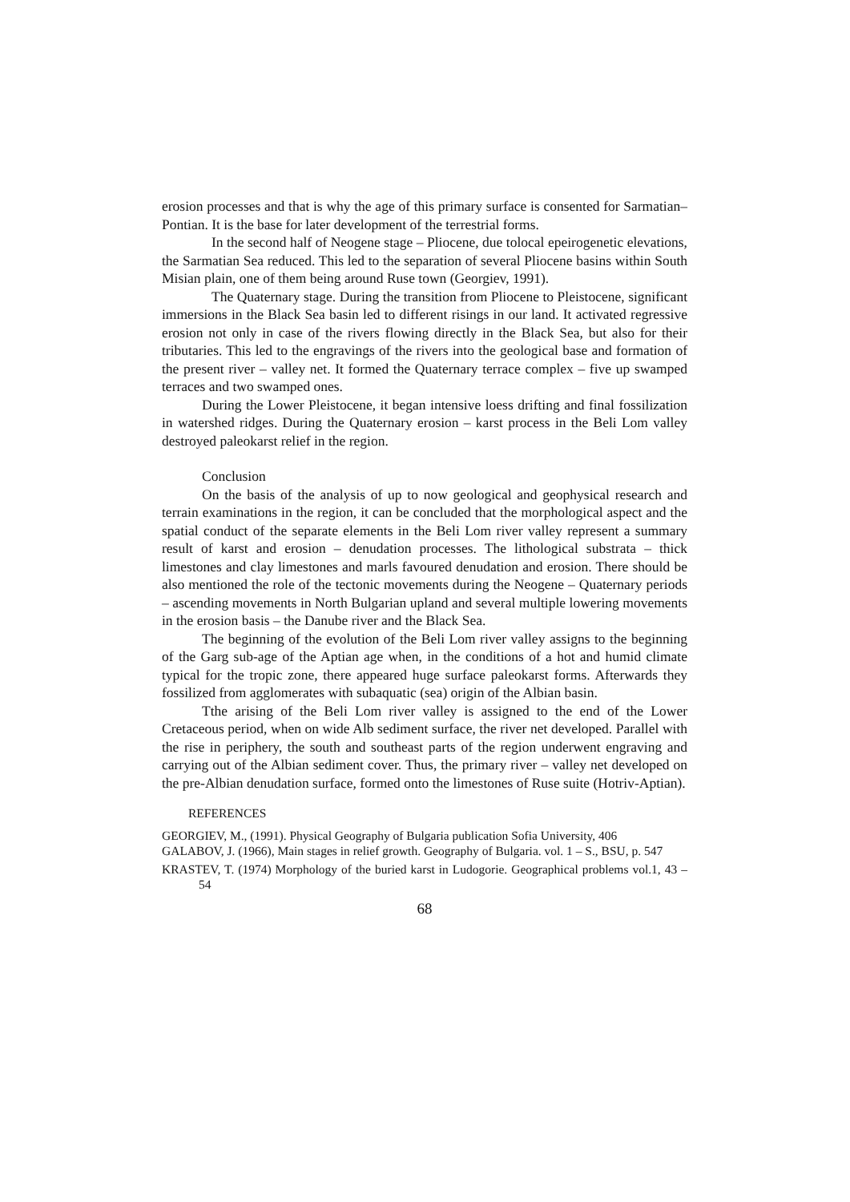erosion processes and that is why the age of this primary surface is consented for Sarmatian– Pontian. It is the base for later development of the terrestrial forms.
In the second half of Neogene stage – Pliocene, due tolocal epeirogenetic elevations, the Sarmatian Sea reduced. This led to the separation of several Pliocene basins within South Misian plain, one of them being around Ruse town (Georgiev, 1991).
The Quaternary stage. During the transition from Pliocene to Pleistocene, significant immersions in the Black Sea basin led to different risings in our land. It activated regressive erosion not only in case of the rivers flowing directly in the Black Sea, but also for their tributaries. This led to the engravings of the rivers into the geological base and formation of the present river – valley net. It formed the Quaternary terrace complex – five up swamped terraces and two swamped ones.
During the Lower Pleistocene, it began intensive loess drifting and final fossilization in watershed ridges. During the Quaternary erosion – karst process in the Beli Lom valley destroyed paleokarst relief in the region.
Conclusion
On the basis of the analysis of up to now geological and geophysical research and terrain examinations in the region, it can be concluded that the morphological aspect and the spatial conduct of the separate elements in the Beli Lom river valley represent a summary result of karst and erosion – denudation processes. The lithological substrata – thick limestones and clay limestones and marls favoured denudation and erosion. There should be also mentioned the role of the tectonic movements during the Neogene – Quaternary periods – ascending movements in North Bulgarian upland and several multiple lowering movements in the erosion basis – the Danube river and the Black Sea.
The beginning of the evolution of the Beli Lom river valley assigns to the beginning of the Garg sub-age of the Aptian age when, in the conditions of a hot and humid climate typical for the tropic zone, there appeared huge surface paleokarst forms. Afterwards they fossilized from agglomerates with subaquatic (sea) origin of the Albian basin.
Tthe arising of the Beli Lom river valley is assigned to the end of the Lower Cretaceous period, when on wide Alb sediment surface, the river net developed. Parallel with the rise in periphery, the south and southeast parts of the region underwent engraving and carrying out of the Albian sediment cover. Thus, the primary river – valley net developed on the pre-Albian denudation surface, formed onto the limestones of Ruse suite (Hotriv-Aptian).
REFERENCES
GEORGIEV, M., (1991). Physical Geography of Bulgaria publication Sofia University, 406
GALABOV, J. (1966), Main stages in relief growth. Geography of Bulgaria. vol. 1 – S., BSU, p. 547
KRASTEV, T. (1974) Morphology of the buried karst in Ludogorie. Geographical problems vol.1, 43 – 54
68